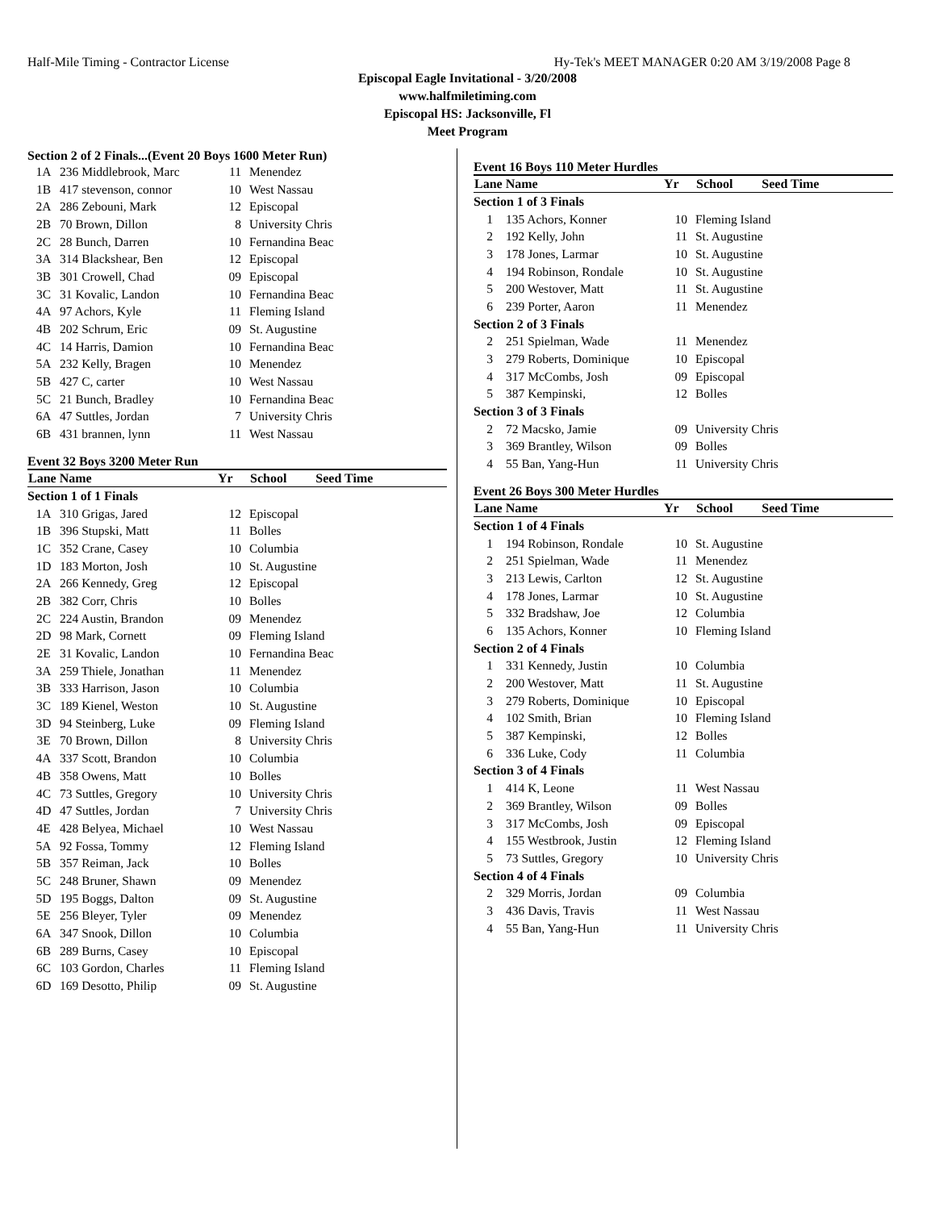Half-Mile Timing - Contractor License Hy-Tek's MEET MANAGER 0:20 AM 3/19/2008 Page 8
Episcopal Eagle Invitational - 3/20/2008
www.halfmiletiming.com
Episcopal HS: Jacksonville, Fl
Meet Program
Section 2 of 2 Finals...(Event 20 Boys 1600 Meter Run)
| 1A | 236 Middlebrook, Marc | 11 | Menendez |
| 1B | 417 stevenson, connor | 10 | West Nassau |
| 2A | 286 Zebouni, Mark | 12 | Episcopal |
| 2B | 70 Brown, Dillon | 8 | University Chris |
| 2C | 28 Bunch, Darren | 10 | Fernandina Beac |
| 3A | 314 Blackshear, Ben | 12 | Episcopal |
| 3B | 301 Crowell, Chad | 09 | Episcopal |
| 3C | 31 Kovalic, Landon | 10 | Fernandina Beac |
| 4A | 97 Achors, Kyle | 11 | Fleming Island |
| 4B | 202 Schrum, Eric | 09 | St. Augustine |
| 4C | 14 Harris, Damion | 10 | Fernandina Beac |
| 5A | 232 Kelly, Bragen | 10 | Menendez |
| 5B | 427 C, carter | 10 | West Nassau |
| 5C | 21 Bunch, Bradley | 10 | Fernandina Beac |
| 6A | 47 Suttles, Jordan | 7 | University Chris |
| 6B | 431 brannen, lynn | 11 | West Nassau |
Event 32 Boys 3200 Meter Run
| Lane Name | | Yr | School Seed Time |
| --- | --- | --- | --- |
| Section 1 of 1 Finals | | | |
| 1A | 310 Grigas, Jared | 12 | Episcopal |
| 1B | 396 Stupski, Matt | 11 | Bolles |
| 1C | 352 Crane, Casey | 10 | Columbia |
| 1D | 183 Morton, Josh | 10 | St. Augustine |
| 2A | 266 Kennedy, Greg | 12 | Episcopal |
| 2B | 382 Corr, Chris | 10 | Bolles |
| 2C | 224 Austin, Brandon | 09 | Menendez |
| 2D | 98 Mark, Cornett | 09 | Fleming Island |
| 2E | 31 Kovalic, Landon | 10 | Fernandina Beac |
| 3A | 259 Thiele, Jonathan | 11 | Menendez |
| 3B | 333 Harrison, Jason | 10 | Columbia |
| 3C | 189 Kienel, Weston | 10 | St. Augustine |
| 3D | 94 Steinberg, Luke | 09 | Fleming Island |
| 3E | 70 Brown, Dillon | 8 | University Chris |
| 4A | 337 Scott, Brandon | 10 | Columbia |
| 4B | 358 Owens, Matt | 10 | Bolles |
| 4C | 73 Suttles, Gregory | 10 | University Chris |
| 4D | 47 Suttles, Jordan | 7 | University Chris |
| 4E | 428 Belyea, Michael | 10 | West Nassau |
| 5A | 92 Fossa, Tommy | 12 | Fleming Island |
| 5B | 357 Reiman, Jack | 10 | Bolles |
| 5C | 248 Bruner, Shawn | 09 | Menendez |
| 5D | 195 Boggs, Dalton | 09 | St. Augustine |
| 5E | 256 Bleyer, Tyler | 09 | Menendez |
| 6A | 347 Snook, Dillon | 10 | Columbia |
| 6B | 289 Burns, Casey | 10 | Episcopal |
| 6C | 103 Gordon, Charles | 11 | Fleming Island |
| 6D | 169 Desotto, Philip | 09 | St. Augustine |
Event 16 Boys 110 Meter Hurdles
| Lane Name | | Yr | School Seed Time |
| --- | --- | --- | --- |
| Section 1 of 3 Finals | | | |
| 1 | 135 Achors, Konner | 10 | Fleming Island |
| 2 | 192 Kelly, John | 11 | St. Augustine |
| 3 | 178 Jones, Larmar | 10 | St. Augustine |
| 4 | 194 Robinson, Rondale | 10 | St. Augustine |
| 5 | 200 Westover, Matt | 11 | St. Augustine |
| 6 | 239 Porter, Aaron | 11 | Menendez |
| Section 2 of 3 Finals | | | |
| 2 | 251 Spielman, Wade | 11 | Menendez |
| 3 | 279 Roberts, Dominique | 10 | Episcopal |
| 4 | 317 McCombs, Josh | 09 | Episcopal |
| 5 | 387 Kempinski, | 12 | Bolles |
| Section 3 of 3 Finals | | | |
| 2 | 72 Macsko, Jamie | 09 | University Chris |
| 3 | 369 Brantley, Wilson | 09 | Bolles |
| 4 | 55 Ban, Yang-Hun | 11 | University Chris |
Event 26 Boys 300 Meter Hurdles
| Lane Name | | Yr | School Seed Time |
| --- | --- | --- | --- |
| Section 1 of 4 Finals | | | |
| 1 | 194 Robinson, Rondale | 10 | St. Augustine |
| 2 | 251 Spielman, Wade | 11 | Menendez |
| 3 | 213 Lewis, Carlton | 12 | St. Augustine |
| 4 | 178 Jones, Larmar | 10 | St. Augustine |
| 5 | 332 Bradshaw, Joe | 12 | Columbia |
| 6 | 135 Achors, Konner | 10 | Fleming Island |
| Section 2 of 4 Finals | | | |
| 1 | 331 Kennedy, Justin | 10 | Columbia |
| 2 | 200 Westover, Matt | 11 | St. Augustine |
| 3 | 279 Roberts, Dominique | 10 | Episcopal |
| 4 | 102 Smith, Brian | 10 | Fleming Island |
| 5 | 387 Kempinski, | 12 | Bolles |
| 6 | 336 Luke, Cody | 11 | Columbia |
| Section 3 of 4 Finals | | | |
| 1 | 414 K, Leone | 11 | West Nassau |
| 2 | 369 Brantley, Wilson | 09 | Bolles |
| 3 | 317 McCombs, Josh | 09 | Episcopal |
| 4 | 155 Westbrook, Justin | 12 | Fleming Island |
| 5 | 73 Suttles, Gregory | 10 | University Chris |
| Section 4 of 4 Finals | | | |
| 2 | 329 Morris, Jordan | 09 | Columbia |
| 3 | 436 Davis, Travis | 11 | West Nassau |
| 4 | 55 Ban, Yang-Hun | 11 | University Chris |